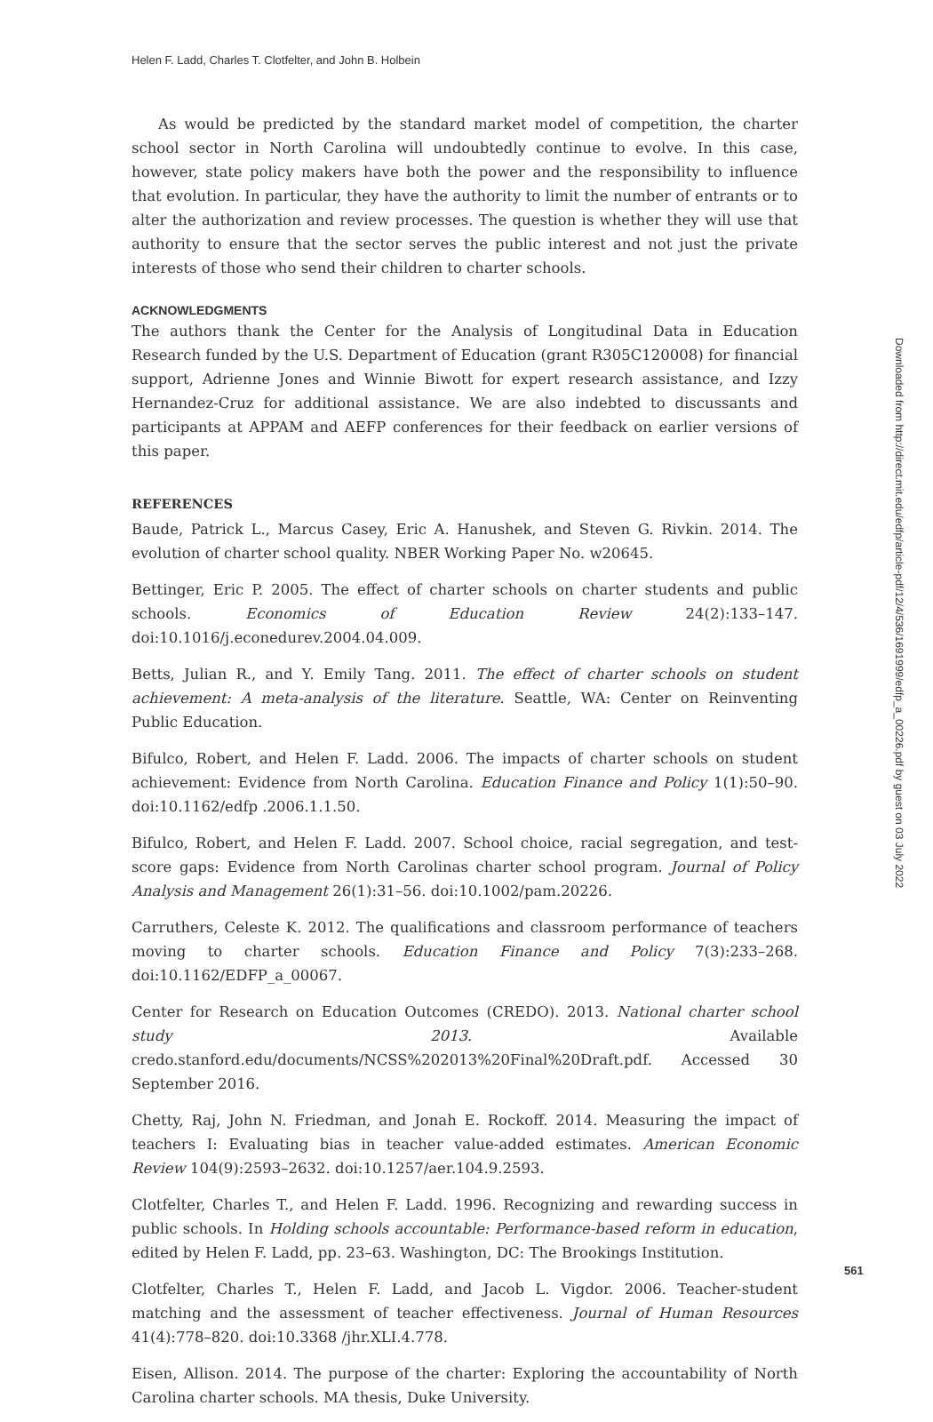Helen F. Ladd, Charles T. Clotfelter, and John B. Holbein
As would be predicted by the standard market model of competition, the charter school sector in North Carolina will undoubtedly continue to evolve. In this case, however, state policy makers have both the power and the responsibility to influence that evolution. In particular, they have the authority to limit the number of entrants or to alter the authorization and review processes. The question is whether they will use that authority to ensure that the sector serves the public interest and not just the private interests of those who send their children to charter schools.
ACKNOWLEDGMENTS
The authors thank the Center for the Analysis of Longitudinal Data in Education Research funded by the U.S. Department of Education (grant R305C120008) for financial support, Adrienne Jones and Winnie Biwott for expert research assistance, and Izzy Hernandez-Cruz for additional assistance. We are also indebted to discussants and participants at APPAM and AEFP conferences for their feedback on earlier versions of this paper.
REFERENCES
Baude, Patrick L., Marcus Casey, Eric A. Hanushek, and Steven G. Rivkin. 2014. The evolution of charter school quality. NBER Working Paper No. w20645.
Bettinger, Eric P. 2005. The effect of charter schools on charter students and public schools. Economics of Education Review 24(2):133–147. doi:10.1016/j.econedurev.2004.04.009.
Betts, Julian R., and Y. Emily Tang. 2011. The effect of charter schools on student achievement: A meta-analysis of the literature. Seattle, WA: Center on Reinventing Public Education.
Bifulco, Robert, and Helen F. Ladd. 2006. The impacts of charter schools on student achievement: Evidence from North Carolina. Education Finance and Policy 1(1):50–90. doi:10.1162/edfp .2006.1.1.50.
Bifulco, Robert, and Helen F. Ladd. 2007. School choice, racial segregation, and test-score gaps: Evidence from North Carolinas charter school program. Journal of Policy Analysis and Management 26(1):31–56. doi:10.1002/pam.20226.
Carruthers, Celeste K. 2012. The qualifications and classroom performance of teachers moving to charter schools. Education Finance and Policy 7(3):233–268. doi:10.1162/EDFP_a_00067.
Center for Research on Education Outcomes (CREDO). 2013. National charter school study 2013. Available credo.stanford.edu/documents/NCSS%202013%20Final%20Draft.pdf. Accessed 30 September 2016.
Chetty, Raj, John N. Friedman, and Jonah E. Rockoff. 2014. Measuring the impact of teachers I: Evaluating bias in teacher value-added estimates. American Economic Review 104(9):2593–2632. doi:10.1257/aer.104.9.2593.
Clotfelter, Charles T., and Helen F. Ladd. 1996. Recognizing and rewarding success in public schools. In Holding schools accountable: Performance-based reform in education, edited by Helen F. Ladd, pp. 23–63. Washington, DC: The Brookings Institution.
Clotfelter, Charles T., Helen F. Ladd, and Jacob L. Vigdor. 2006. Teacher-student matching and the assessment of teacher effectiveness. Journal of Human Resources 41(4):778–820. doi:10.3368 /jhr.XLI.4.778.
Eisen, Allison. 2014. The purpose of the charter: Exploring the accountability of North Carolina charter schools. MA thesis, Duke University.
Downloaded from http://direct.mit.edu/edfp/article-pdf/12/4/536/1691999/edfp_a_00226.pdf by guest on 03 July 2022
561